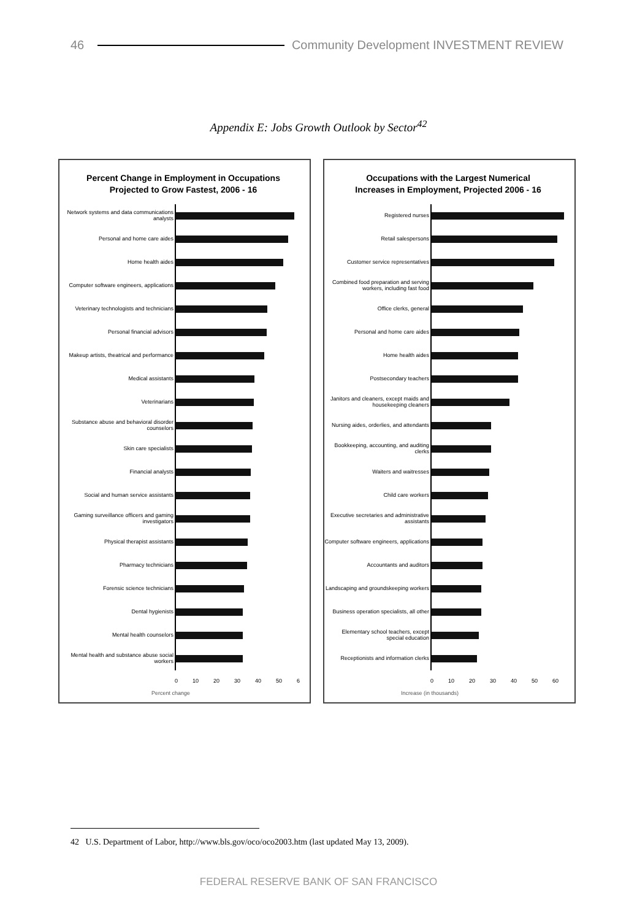46 Community Development INVESTMENT REVIEW
Appendix E: Jobs Growth Outlook by Sector<sup>42</sup>
Percent Change in Employment in Occupations
Projected to Grow Fastest, 2006 - 16
Network systems and data communications analysts
Personal and home care aides
Home health aides
Computer software engineers, applications
Veterinary technologists and technicians
Personal financial advisors
Makeup artists, theatrical and performance
Medical assistants
Veterinarians
Substance abuse and behavioral disorder counselors
Skin care specialists
Financial analysts
Social and human service assistants
Gaming surveillance officers and gaming investigators
Physical therapist assistants
Pharmacy technicians
Forensic science technicians
Dental hygienists
Mental health counselors
Mental health and substance abuse social workers
0 10 20 30 40 50 6
Percent change
Occupations with the Largest Numerical
Increases in Employment, Projected 2006 - 16
Registered nurses
Retail salespersons
Customer service representatives
Combined food preparation and serving workers, including fast food
Office clerks, general
Personal and home care aides
Home health aides
Postsecondary teachers
Janitors and cleaners, except maids and housekeeping cleaners
Nursing aides, orderlies, and attendants
Bookkeeping, accounting, and auditing clerks
Waiters and waitresses
Child care workers
Executive secretaries and administrative assistants
Computer software engineers, applications
Accountants and auditors
Landscaping and groundskeeping workers
Business operation specialists, all other
Elementary school teachers, except special education
Receptionists and information clerks
0 10 20 30 40 50 60
Increase (in thousands)
42 U.S. Department of Labor, http://www.bls.gov/oco/oco2003.htm (last updated May 13, 2009).
FEDERAL RESERVE BANK OF SAN FRANCISCO